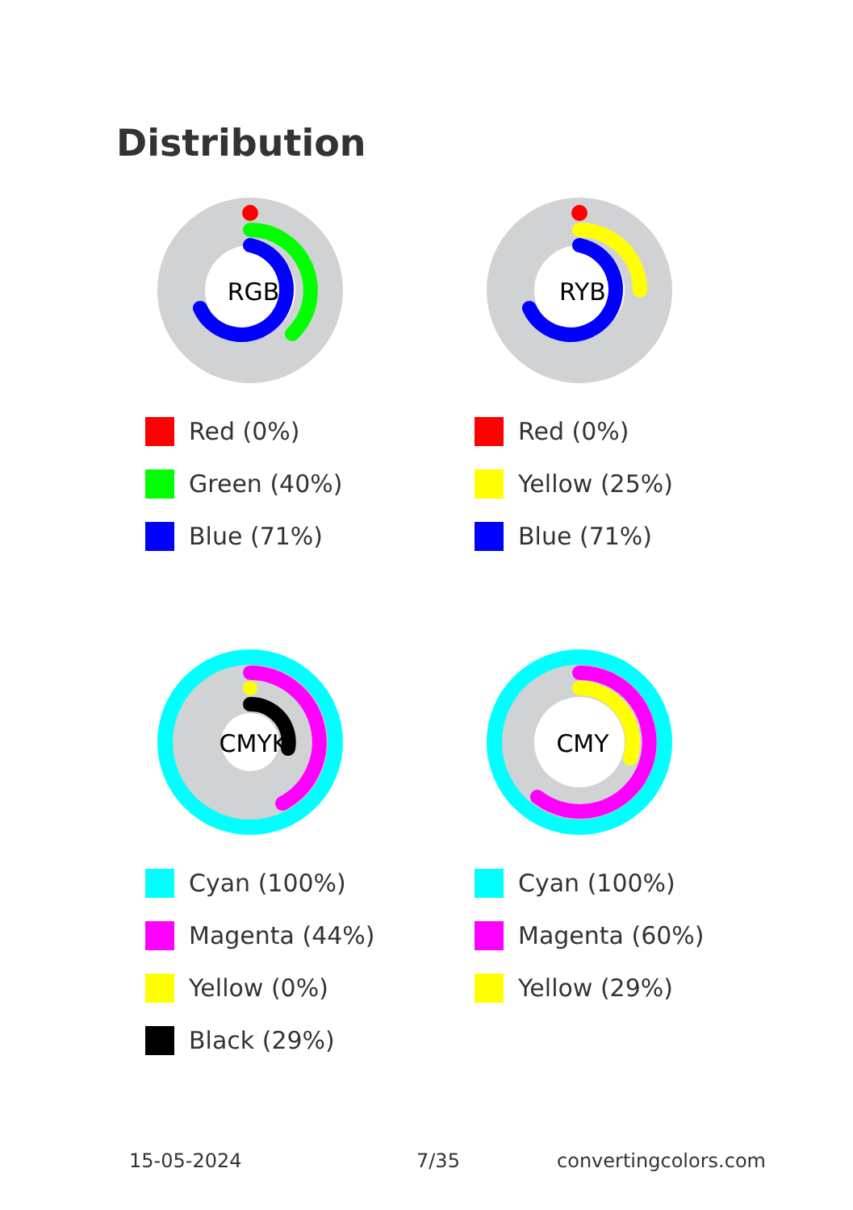Distribution
RGB
RYB
Red (0%)
Green (40%)
Blue (71%)
Red (0%)
Yellow (25%)
Blue (71%)
CMYK
CMY
Cyan (100%)
Magenta (44%)
Yellow (0%)
Black (29%)
Cyan (100%)
Magenta (60%)
Yellow (29%)
15-05-2024 7/35 convertingcolors.com